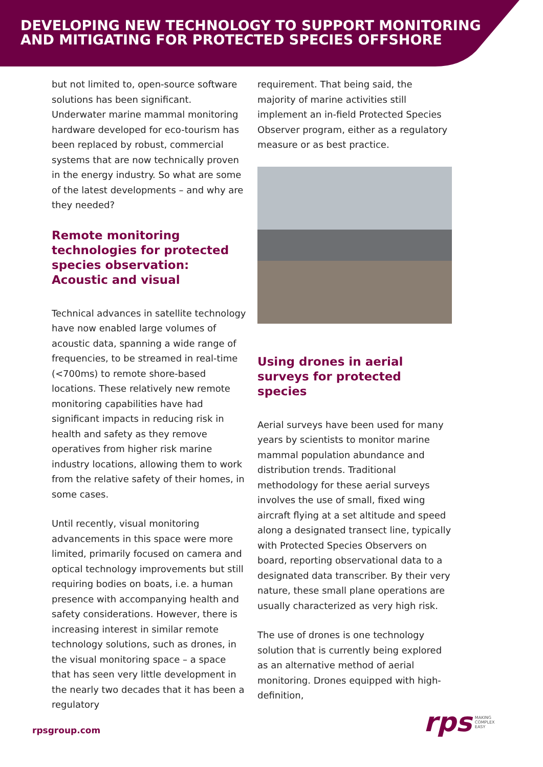DEVELOPING NEW TECHNOLOGY TO SUPPORT MONITORING AND MITIGATING FOR PROTECTED SPECIES OFFSHORE
but not limited to, open-source software solutions has been significant. Underwater marine mammal monitoring hardware developed for eco-tourism has been replaced by robust, commercial systems that are now technically proven in the energy industry. So what are some of the latest developments – and why are they needed?
Remote monitoring technologies for protected species observation: Acoustic and visual
Technical advances in satellite technology have now enabled large volumes of acoustic data, spanning a wide range of frequencies, to be streamed in real-time (<700ms) to remote shore-based locations. These relatively new remote monitoring capabilities have had significant impacts in reducing risk in health and safety as they remove operatives from higher risk marine industry locations, allowing them to work from the relative safety of their homes, in some cases.
Until recently, visual monitoring advancements in this space were more limited, primarily focused on camera and optical technology improvements but still requiring bodies on boats, i.e. a human presence with accompanying health and safety considerations. However, there is increasing interest in similar remote technology solutions, such as drones, in the visual monitoring space – a space that has seen very little development in the nearly two decades that it has been a regulatory
requirement. That being said, the majority of marine activities still implement an in-field Protected Species Observer program, either as a regulatory measure or as best practice.
Using drones in aerial surveys for protected species
Aerial surveys have been used for many years by scientists to monitor marine mammal population abundance and distribution trends. Traditional methodology for these aerial surveys involves the use of small, fixed wing aircraft flying at a set altitude and speed along a designated transect line, typically with Protected Species Observers on board, reporting observational data to a designated data transcriber. By their very nature, these small plane operations are usually characterized as very high risk.
The use of drones is one technology solution that is currently being explored as an alternative method of aerial monitoring. Drones equipped with high-definition,
rpsgroup.com
rps MAKING
COMPLEX
EASY